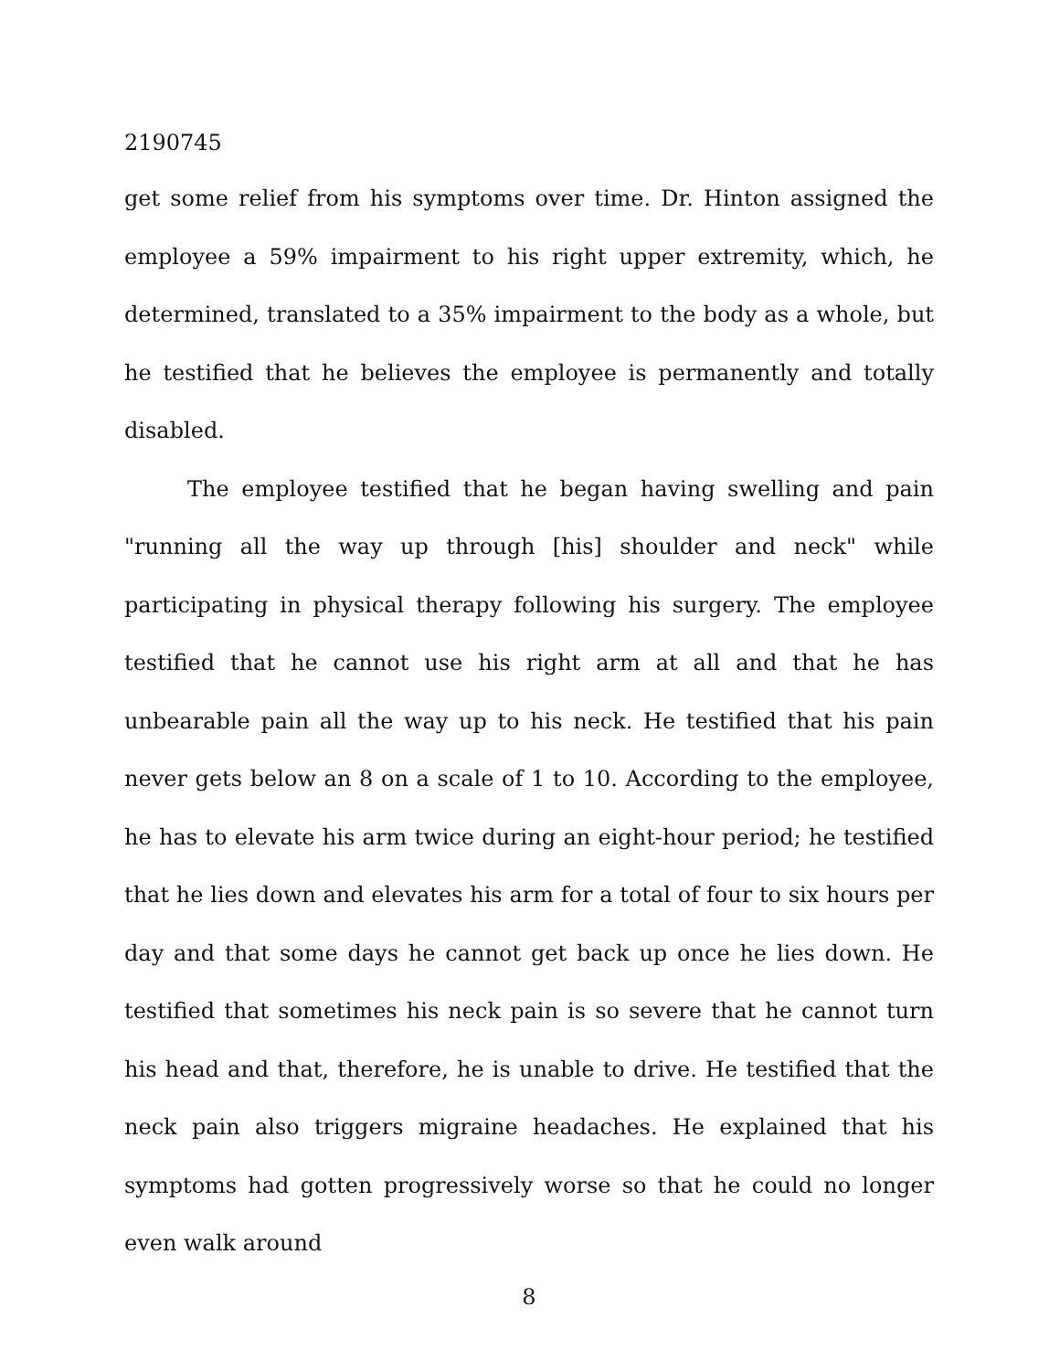2190745
get some relief from his symptoms over time. Dr. Hinton assigned the employee a 59% impairment to his right upper extremity, which, he determined, translated to a 35% impairment to the body as a whole, but he testified that he believes the employee is permanently and totally disabled.
The employee testified that he began having swelling and pain "running all the way up through [his] shoulder and neck" while participating in physical therapy following his surgery. The employee testified that he cannot use his right arm at all and that he has unbearable pain all the way up to his neck. He testified that his pain never gets below an 8 on a scale of 1 to 10. According to the employee, he has to elevate his arm twice during an eight-hour period; he testified that he lies down and elevates his arm for a total of four to six hours per day and that some days he cannot get back up once he lies down. He testified that sometimes his neck pain is so severe that he cannot turn his head and that, therefore, he is unable to drive. He testified that the neck pain also triggers migraine headaches. He explained that his symptoms had gotten progressively worse so that he could no longer even walk around
8